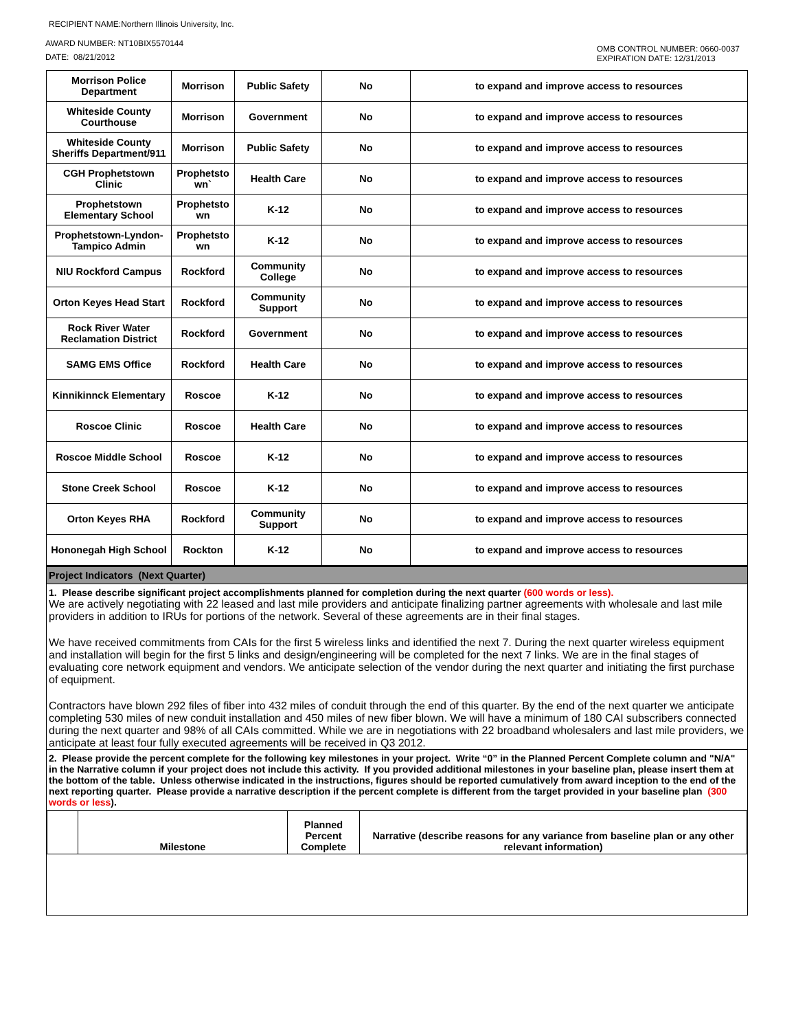RECIPIENT NAME:Northern Illinois University, Inc.
AWARD NUMBER: NT10BIX5570144
DATE: 08/21/2012
OMB CONTROL NUMBER: 0660-0037
EXPIRATION DATE: 12/31/2013
| Morrison Police Department | Morrison | Public Safety | No | to expand and improve access to resources |
| Whiteside County Courthouse | Morrison | Government | No | to expand and improve access to resources |
| Whiteside County Sheriffs Department/911 | Morrison | Public Safety | No | to expand and improve access to resources |
| CGH Prophetstown Clinic | Prophetsto wn` | Health Care | No | to expand and improve access to resources |
| Prophetstown Elementary School | Prophetsto wn | K-12 | No | to expand and improve access to resources |
| Prophetstown-Lyndon-Tampico Admin | Prophetsto wn | K-12 | No | to expand and improve access to resources |
| NIU Rockford Campus | Rockford | Community College | No | to expand and improve access to resources |
| Orton Keyes Head Start | Rockford | Community Support | No | to expand and improve access to resources |
| Rock River Water Reclamation District | Rockford | Government | No | to expand and improve access to resources |
| SAMG EMS Office | Rockford | Health Care | No | to expand and improve access to resources |
| Kinnikinnck Elementary | Roscoe | K-12 | No | to expand and improve access to resources |
| Roscoe Clinic | Roscoe | Health Care | No | to expand and improve access to resources |
| Roscoe Middle School | Roscoe | K-12 | No | to expand and improve access to resources |
| Stone Creek School | Roscoe | K-12 | No | to expand and improve access to resources |
| Orton Keyes RHA | Rockford | Community Support | No | to expand and improve access to resources |
| Hononegah High School | Rockton | K-12 | No | to expand and improve access to resources |
Project Indicators (Next Quarter)
1. Please describe significant project accomplishments planned for completion during the next quarter (600 words or less).
We are actively negotiating with 22 leased and last mile providers and anticipate finalizing partner agreements with wholesale and last mile providers in addition to IRUs for portions of the network. Several of these agreements are in their final stages.
We have received commitments from CAIs for the first 5 wireless links and identified the next 7. During the next quarter wireless equipment and installation will begin for the first 5 links and design/engineering will be completed for the next 7 links. We are in the final stages of evaluating core network equipment and vendors. We anticipate selection of the vendor during the next quarter and initiating the first purchase of equipment.
Contractors have blown 292 files of fiber into 432 miles of conduit through the end of this quarter. By the end of the next quarter we anticipate completing 530 miles of new conduit installation and 450 miles of new fiber blown. We will have a minimum of 180 CAI subscribers connected during the next quarter and 98% of all CAIs committed. While we are in negotiations with 22 broadband wholesalers and last mile providers, we anticipate at least four fully executed agreements will be received in Q3 2012.
2. Please provide the percent complete for the following key milestones in your project. Write “0” in the Planned Percent Complete column and "N/A" in the Narrative column if your project does not include this activity. If you provided additional milestones in your baseline plan, please insert them at the bottom of the table. Unless otherwise indicated in the instructions, figures should be reported cumulatively from award inception to the end of the next reporting quarter. Please provide a narrative description if the percent complete is different from the target provided in your baseline plan (300 words or less).
| | Milestone | Planned Percent Complete | Narrative (describe reasons for any variance from baseline plan or any other relevant information) |
| --- | --- | --- | --- |